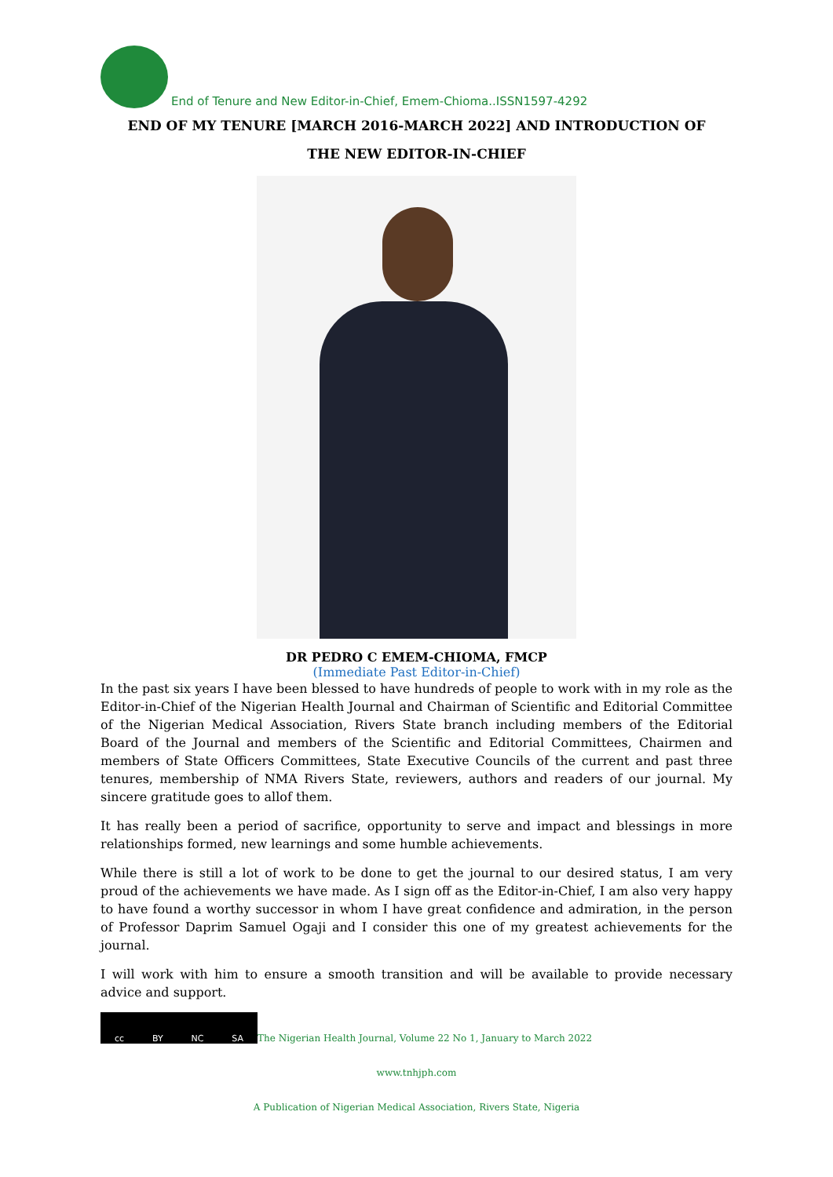End of Tenure and New Editor-in-Chief, Emem-Chioma..ISSN1597-4292
END OF MY TENURE [MARCH 2016-MARCH 2022] AND INTRODUCTION OF
THE NEW EDITOR-IN-CHIEF
DR PEDRO C EMEM-CHIOMA, FMCP
(Immediate Past Editor-in-Chief)
In the past six years I have been blessed to have hundreds of people to work with in my role as the Editor-in-Chief of the Nigerian Health Journal and Chairman of Scientific and Editorial Committee of the Nigerian Medical Association, Rivers State branch including members of the Editorial Board of the Journal and members of the Scientific and Editorial Committees, Chairmen and members of State Officers Committees, State Executive Councils of the current and past three tenures, membership of NMA Rivers State, reviewers, authors and readers of our journal. My sincere gratitude goes to allof them.
It has really been a period of sacrifice, opportunity to serve and impact and blessings in more relationships formed, new learnings and some humble achievements.
While there is still a lot of work to be done to get the journal to our desired status, I am very proud of the achievements we have made. As I sign off as the Editor-in-Chief, I am also very happy to have found a worthy successor in whom I have great confidence and admiration, in the person of Professor Daprim Samuel Ogaji and I consider this one of my greatest achievements for the journal.
I will work with him to ensure a smooth transition and will be available to provide necessary advice and support.
cc BY NC SA
The Nigerian Health Journal, Volume 22 No 1, January to March 2022
www.tnhjph.com
A Publication of Nigerian Medical Association, Rivers State, Nigeria